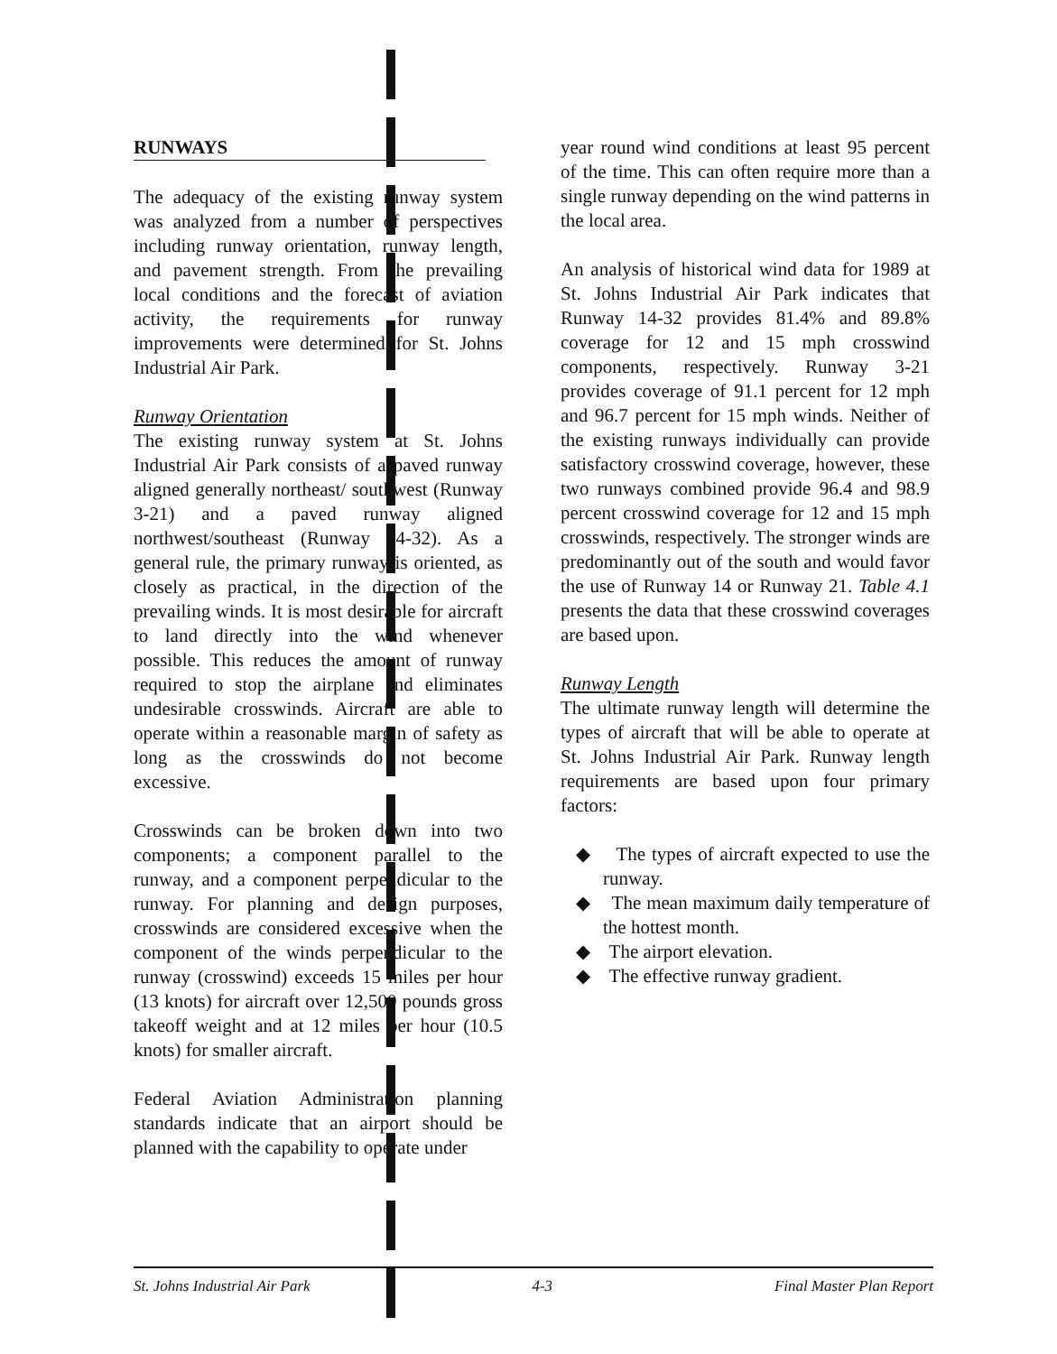RUNWAYS
The adequacy of the existing runway system was analyzed from a number of perspectives including runway orientation, runway length, and pavement strength. From the prevailing local conditions and the forecast of aviation activity, the requirements for runway improvements were determined for St. Johns Industrial Air Park.
Runway Orientation
The existing runway system at St. Johns Industrial Air Park consists of a paved runway aligned generally northeast/ southwest (Runway 3-21) and a paved runway aligned northwest/southeast (Runway 14-32). As a general rule, the primary runway is oriented, as closely as practical, in the direction of the prevailing winds. It is most desirable for aircraft to land directly into the wind whenever possible. This reduces the amount of runway required to stop the airplane and eliminates undesirable crosswinds. Aircraft are able to operate within a reasonable margin of safety as long as the crosswinds do not become excessive.
Crosswinds can be broken down into two components; a component parallel to the runway, and a component perpendicular to the runway. For planning and design purposes, crosswinds are considered excessive when the component of the winds perpendicular to the runway (crosswind) exceeds 15 miles per hour (13 knots) for aircraft over 12,500 pounds gross takeoff weight and at 12 miles per hour (10.5 knots) for smaller aircraft.
Federal Aviation Administration planning standards indicate that an airport should be planned with the capability to operate under
year round wind conditions at least 95 percent of the time. This can often require more than a single runway depending on the wind patterns in the local area.
An analysis of historical wind data for 1989 at St. Johns Industrial Air Park indicates that Runway 14-32 provides 81.4% and 89.8% coverage for 12 and 15 mph crosswind components, respectively. Runway 3-21 provides coverage of 91.1 percent for 12 mph and 96.7 percent for 15 mph winds. Neither of the existing runways individually can provide satisfactory crosswind coverage, however, these two runways combined provide 96.4 and 98.9 percent crosswind coverage for 12 and 15 mph crosswinds, respectively. The stronger winds are predominantly out of the south and would favor the use of Runway 14 or Runway 21. Table 4.1 presents the data that these crosswind coverages are based upon.
Runway Length
The ultimate runway length will determine the types of aircraft that will be able to operate at St. Johns Industrial Air Park. Runway length requirements are based upon four primary factors:
◆ The types of aircraft expected to use the runway.
◆ The mean maximum daily temperature of the hottest month.
◆ The airport elevation.
◆ The effective runway gradient.
St. Johns Industrial Air Park 4-3 Final Master Plan Report